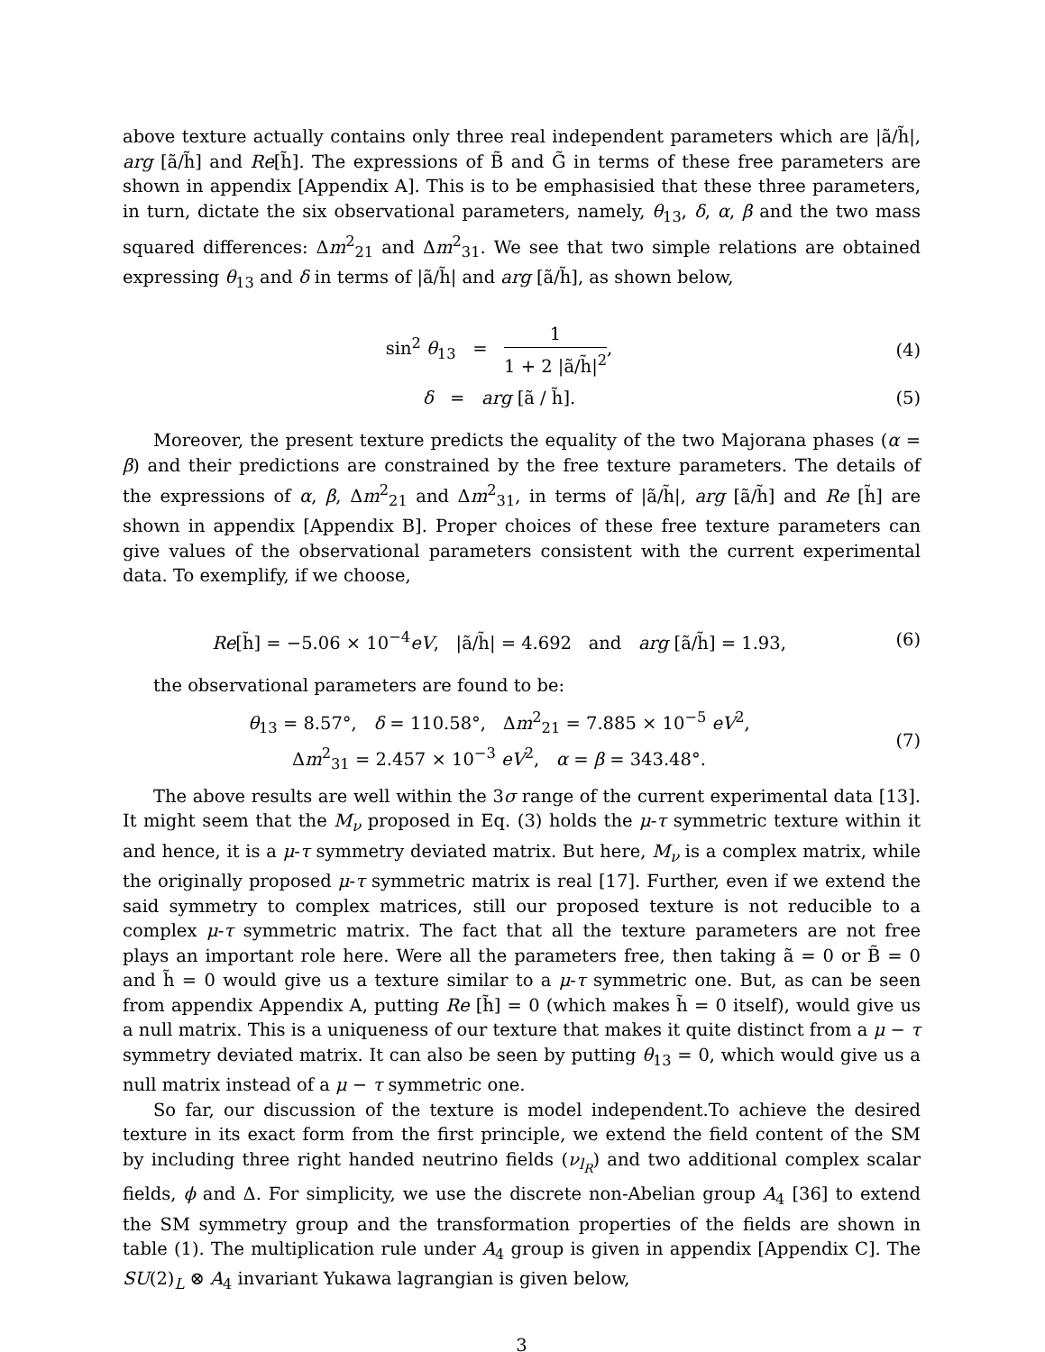above texture actually contains only three real independent parameters which are |ã/h̃|, arg [ã/h̃] and Re[h̃]. The expressions of B̃ and G̃ in terms of these free parameters are shown in appendix [Appendix A]. This is to be emphasisied that these three parameters, in turn, dictate the six observational parameters, namely, θ<sub>13</sub>, δ, α, β and the two mass squared differences: Δm<sup>2</sup><sub>21</sub> and Δm<sup>2</sup><sub>31</sub>. We see that two simple relations are obtained expressing θ<sub>13</sub> and δ in terms of |ã/h̃| and arg [ã/h̃], as shown below,
sin<sup>2</sup> θ<sub>13</sub> = 1 1 + 2 |ã/h̃|<sup>2</sup>,
(4)
δ = arg [ã / h̃]. (5)
Moreover, the present texture predicts the equality of the two Majorana phases (α = β) and their predictions are constrained by the free texture parameters. The details of the expressions of α, β, Δm<sup>2</sup><sub>21</sub> and Δm<sup>2</sup><sub>31</sub>, in terms of |ã/h̃|, arg [ã/h̃] and Re [h̃] are shown in appendix [Appendix B]. Proper choices of these free texture parameters can give values of the observational parameters consistent with the current experimental data. To exemplify, if we choose,
Re[h̃] = −5.06 × 10<sup>−4</sup>eV, |ã/h̃| = 4.692 and arg [ã/h̃] = 1.93,
(6)
the observational parameters are found to be:
θ<sub>13</sub> = 8.57°, δ = 110.58°, Δm<sup>2</sup><sub>21</sub> = 7.885 × 10<sup>−5</sup> eV<sup>2</sup>,
Δm<sup>2</sup><sub>31</sub> = 2.457 × 10<sup>−3</sup> eV<sup>2</sup>, α = β = 343.48°.
(7)
The above results are well within the 3σ range of the current experimental data [13]. It might seem that the M<sub>ν</sub> proposed in Eq. (3) holds the μ-τ symmetric texture within it and hence, it is a μ-τ symmetry deviated matrix. But here, M<sub>ν</sub> is a complex matrix, while the originally proposed μ-τ symmetric matrix is real [17]. Further, even if we extend the said symmetry to complex matrices, still our proposed texture is not reducible to a complex μ-τ symmetric matrix. The fact that all the texture parameters are not free plays an important role here. Were all the parameters free, then taking ã = 0 or B̃ = 0 and h̃ = 0 would give us a texture similar to a μ-τ symmetric one. But, as can be seen from appendix Appendix A, putting Re [h̃] = 0 (which makes h̃ = 0 itself), would give us a null matrix. This is a uniqueness of our texture that makes it quite distinct from a μ − τ symmetry deviated matrix. It can also be seen by putting θ<sub>13</sub> = 0, which would give us a null matrix instead of a μ − τ symmetric one.
So far, our discussion of the texture is model independent.To achieve the desired texture in its exact form from the first principle, we extend the field content of the SM by including three right handed neutrino fields (ν<sub>l<sub>R</sub></sub>) and two additional complex scalar fields, ϕ and Δ. For simplicity, we use the discrete non-Abelian group A<sub>4</sub> [36] to extend the SM symmetry group and the transformation properties of the fields are shown in table (1). The multiplication rule under A<sub>4</sub> group is given in appendix [Appendix C]. The SU(2)<sub>L</sub> ⊗ A<sub>4</sub> invariant Yukawa lagrangian is given below,
3